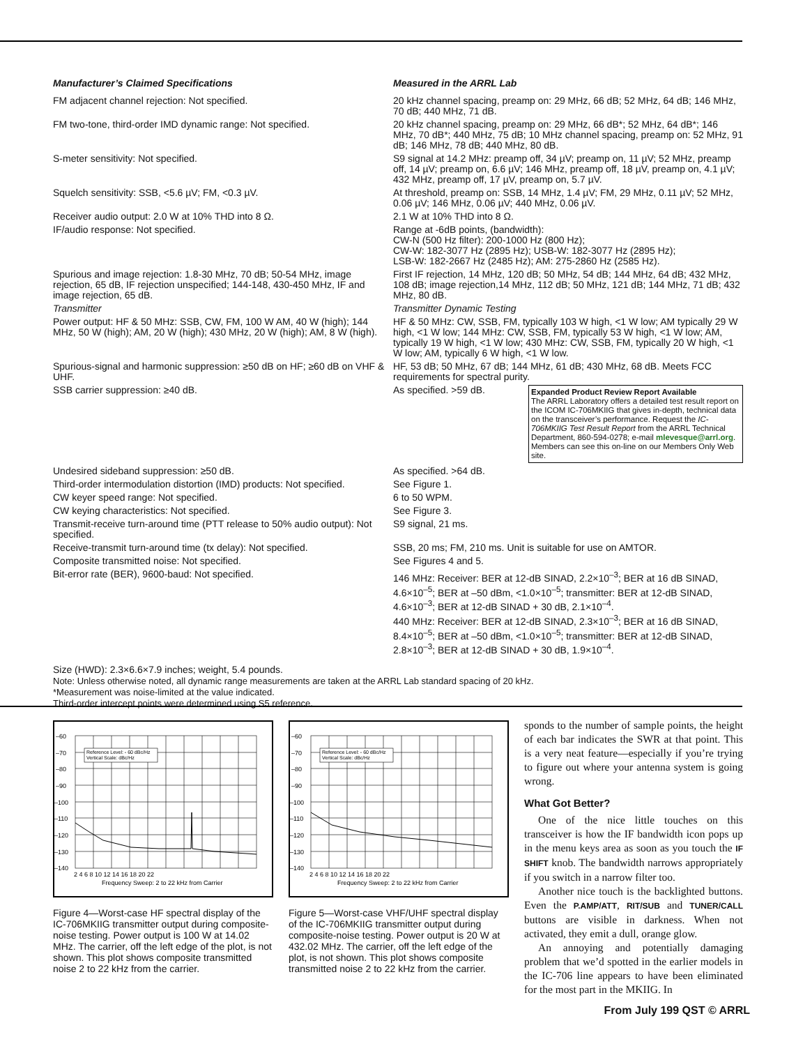| Manufacturer’s Claimed Specifications | Measured in the ARRL Lab |
| --- | --- |
| FM adjacent channel rejection: Not specified. | 20 kHz channel spacing, preamp on: 29 MHz, 66 dB; 52 MHz, 64 dB; 146 MHz, 70 dB; 440 MHz, 71 dB. |
| FM two-tone, third-order IMD dynamic range: Not specified. | 20 kHz channel spacing, preamp on: 29 MHz, 66 dB*; 52 MHz, 64 dB*; 146 MHz, 70 dB*; 440 MHz, 75 dB; 10 MHz channel spacing, preamp on: 52 MHz, 91 dB; 146 MHz, 78 dB; 440 MHz, 80 dB. |
| S-meter sensitivity: Not specified. | S9 signal at 14.2 MHz: preamp off, 34 µV; preamp on, 11 µV; 52 MHz, preamp off, 14 µV; preamp on, 6.6 µV; 146 MHz, preamp off, 18 µV, preamp on, 4.1 µV; 432 MHz, preamp off, 17 µV, preamp on, 5.7 µV. |
| Squelch sensitivity: SSB, <5.6 µV; FM, <0.3 µV. | At threshold, preamp on: SSB, 14 MHz, 1.4 µV; FM, 29 MHz, 0.11 µV; 52 MHz, 0.06 µV; 146 MHz, 0.06 µV; 440 MHz, 0.06 µV. |
| Receiver audio output: 2.0 W at 10% THD into 8 Ω. | 2.1 W at 10% THD into 8 Ω. |
| IF/audio response: Not specified. | Range at -6dB points, (bandwidth): CW-N (500 Hz filter): 200-1000 Hz (800 Hz); CW-W: 182-3077 Hz (2895 Hz); USB-W: 182-3077 Hz (2895 Hz); LSB-W: 182-2667 Hz (2485 Hz); AM: 275-2860 Hz (2585 Hz). |
| Spurious and image rejection: 1.8-30 MHz, 70 dB; 50-54 MHz, image rejection, 65 dB, IF rejection unspecified; 144-148, 430-450 MHz, IF and image rejection, 65 dB. | First IF rejection, 14 MHz, 120 dB; 50 MHz, 54 dB; 144 MHz, 64 dB; 432 MHz, 108 dB; image rejection,14 MHz, 112 dB; 50 MHz, 121 dB; 144 MHz, 71 dB; 432 MHz, 80 dB. |
| Transmitter | Transmitter Dynamic Testing |
| Power output: HF & 50 MHz: SSB, CW, FM, 100 W AM, 40 W (high); 144 MHz, 50 W (high); AM, 20 W (high); 430 MHz, 20 W (high); AM, 8 W (high). | HF & 50 MHz: CW, SSB, FM, typically 103 W high, <1 W low; AM typically 29 W high, <1 W low; 144 MHz: CW, SSB, FM, typically 53 W high, <1 W low; AM, typically 19 W high, <1 W low; 430 MHz: CW, SSB, FM, typically 20 W high, <1 W low; AM, typically 6 W high, <1 W low. |
| Spurious-signal and harmonic suppression: ≥50 dB on HF; ≥60 dB on VHF & UHF. | HF, 53 dB; 50 MHz, 67 dB; 144 MHz, 61 dB; 430 MHz, 68 dB. Meets FCC requirements for spectral purity. |
| SSB carrier suppression: ≥40 dB. | Expanded Product Review Report Available The ARRL Laboratory offers a detailed test result report on the ICOM IC-706MKIIG that gives in-depth, technical data on the transceiver’s performance. Request the IC-706MKIIG Test Result Report from the ARRL Technical Department, 860-594-0278; e-mail mlevesque@arrl.org . Members can see this on-line on our Members Only Web site. As specified. >59 dB. |
| Undesired sideband suppression: ≥50 dB. | As specified. >64 dB. |
| Third-order intermodulation distortion (IMD) products: Not specified. | See Figure 1. |
| CW keyer speed range: Not specified. | 6 to 50 WPM. |
| CW keying characteristics: Not specified. | See Figure 3. |
| Transmit-receive turn-around time (PTT release to 50% audio output): Not specified. | S9 signal, 21 ms. |
| Receive-transmit turn-around time (tx delay): Not specified. | SSB, 20 ms; FM, 210 ms. Unit is suitable for use on AMTOR. |
| Composite transmitted noise: Not specified. | See Figures 4 and 5. |
| Bit-error rate (BER), 9600-baud: Not specified. | 146 MHz: Receiver: BER at 12-dB SINAD, 2.2×10<sup>–3</sup>; BER at 16 dB SINAD, 4.6×10<sup>–5</sup>; BER at –50 dBm, <1.0×10<sup>–5</sup>; transmitter: BER at 12-dB SINAD, 4.6×10<sup>–3</sup>; BER at 12-dB SINAD + 30 dB, 2.1×10<sup>–4</sup>. 440 MHz: Receiver: BER at 12-dB SINAD, 2.3×10<sup>–3</sup>; BER at 16 dB SINAD, 8.4×10<sup>–5</sup>; BER at –50 dBm, <1.0×10<sup>–5</sup>; transmitter: BER at 12-dB SINAD, 2.8×10<sup>–3</sup>; BER at 12-dB SINAD + 30 dB, 1.9×10<sup>–4</sup>. |
Size (HWD): 2.3×6.6×7.9 inches; weight, 5.4 pounds.
Note: Unless otherwise noted, all dynamic range measurements are taken at the ARRL Lab standard spacing of 20 kHz.
*Measurement was noise-limited at the value indicated.
Third-order intercept points were determined using S5 reference.
–60
–70
–80
–90
–100
–110
–120
–130
–140
Reference Level: - 60 dBc/Hz
Vertical Scale: dBc/Hz
2 4 6 8 10 12 14 16 18 20 22
Frequency Sweep: 2 to 22 kHz from Carrier
Figure 4—Worst-case HF spectral display of the IC-706MKIIG transmitter output during composite-noise testing. Power output is 100 W at 14.02 MHz. The carrier, off the left edge of the plot, is not shown. This plot shows composite transmitted noise 2 to 22 kHz from the carrier.
–60
–70
–80
–90
–100
–110
–120
–130
–140
Reference Level: - 60 dBc/Hz
Vertical Scale: dBc/Hz
2 4 6 8 10 12 14 16 18 20 22
Frequency Sweep: 2 to 22 kHz from Carrier
Figure 5—Worst-case VHF/UHF spectral display of the IC-706MKIIG transmitter output during composite-noise testing. Power output is 20 W at 432.02 MHz. The carrier, off the left edge of the plot, is not shown. This plot shows composite transmitted noise 2 to 22 kHz from the carrier.
sponds to the number of sample points, the height of each bar indicates the SWR at that point. This is a very neat feature—especially if you’re trying to figure out where your antenna system is going wrong.
What Got Better?
One of the nice little touches on this transceiver is how the IF bandwidth icon pops up in the menu keys area as soon as you touch the IF SHIFT knob. The bandwidth narrows appropriately if you switch in a narrow filter too.
Another nice touch is the backlighted buttons. Even the P.AMP/ATT, RIT/SUB and TUNER/CALL buttons are visible in darkness. When not activated, they emit a dull, orange glow.
An annoying and potentially damaging problem that we’d spotted in the earlier models in the IC-706 line appears to have been eliminated for the most part in the MKIIG. In
From July 199 QST © ARRL